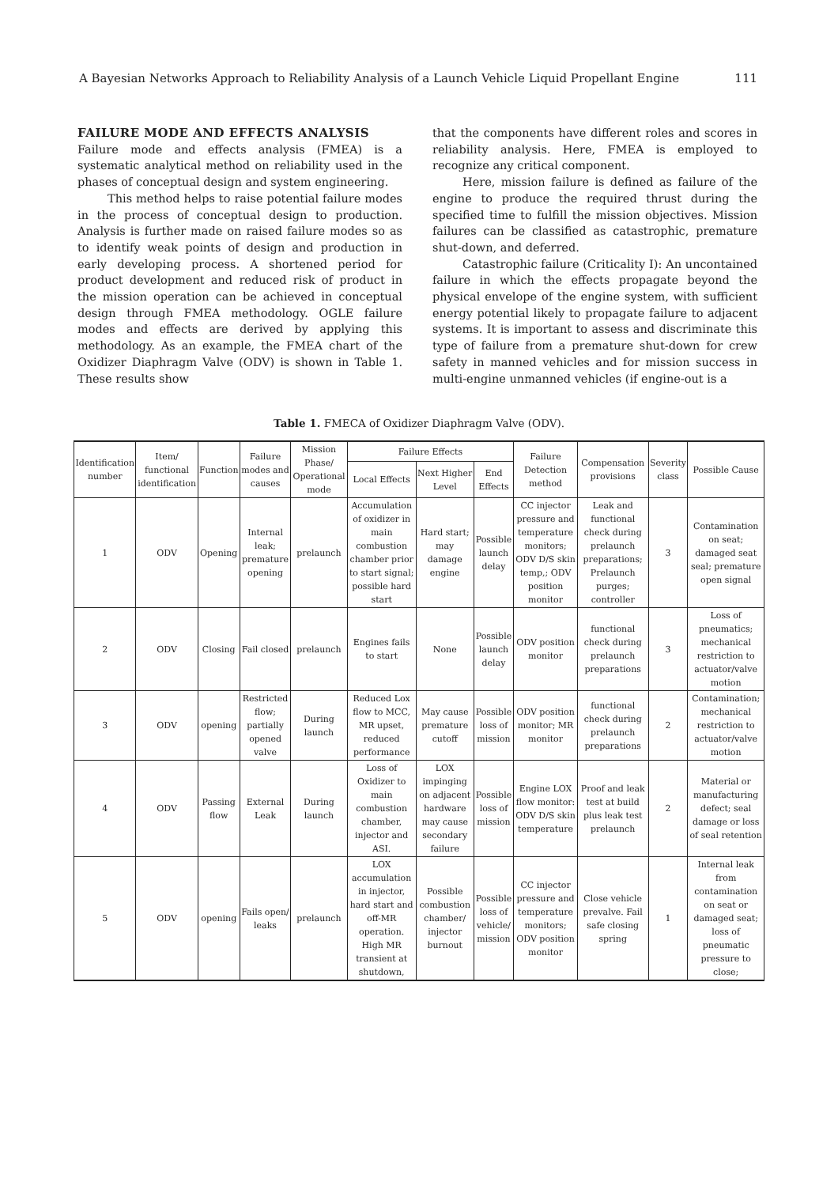A Bayesian Networks Approach to Reliability Analysis of a Launch Vehicle Liquid Propellant Engine 111
FAILURE MODE AND EFFECTS ANALYSIS
Failure mode and effects analysis (FMEA) is a systematic analytical method on reliability used in the phases of conceptual design and system engineering.
This method helps to raise potential failure modes in the process of conceptual design to production. Analysis is further made on raised failure modes so as to identify weak points of design and production in early developing process. A shortened period for product development and reduced risk of product in the mission operation can be achieved in conceptual design through FMEA methodology. OGLE failure modes and effects are derived by applying this methodology. As an example, the FMEA chart of the Oxidizer Diaphragm Valve (ODV) is shown in Table 1. These results show
that the components have different roles and scores in reliability analysis. Here, FMEA is employed to recognize any critical component.
Here, mission failure is defined as failure of the engine to produce the required thrust during the specified time to fulfill the mission objectives. Mission failures can be classified as catastrophic, premature shut-down, and deferred.
Catastrophic failure (Criticality I): An uncontained failure in which the effects propagate beyond the physical envelope of the engine system, with sufficient energy potential likely to propagate failure to adjacent systems. It is important to assess and discriminate this type of failure from a premature shut-down for crew safety in manned vehicles and for mission success in multi-engine unmanned vehicles (if engine-out is a
Table 1. FMECA of Oxidizer Diaphragm Valve (ODV).
| Identification number | Item/ functional identification | Function | Failure modes and causes | Mission Phase/ Operational mode | Failure Effects | | | Failure Detection method | Compensation provisions | Severity class | Possible Cause |
| --- | --- | --- | --- | --- | --- | --- | --- | --- | --- | --- | --- |
| | | | | | Local Effects | Next Higher Level | End Effects | | | | |
| 1 | ODV | Opening | Internal leak; premature opening | prelaunch | Accumulation of oxidizer in main combustion chamber prior to start signal; possible hard start | Hard start; may damage engine | Possible launch delay | CC injector pressure and temperature monitors; ODV D/S skin temp,; ODV position monitor | Leak and functional check during prelaunch preparations; Prelaunch purges; controller | 3 | Contamination on seat; damaged seat seal; premature open signal |
| 2 | ODV | Closing | Fail closed | prelaunch | Engines fails to start | None | Possible launch delay | ODV position monitor | functional check during prelaunch preparations | 3 | Loss of pneumatics; mechanical restriction to actuator/valve motion |
| 3 | ODV | opening | Restricted flow; partially opened valve | During launch | Reduced Lox flow to MCC, MR upset, reduced performance | May cause premature cutoff | Possible loss of mission | ODV position monitor; MR monitor | functional check during prelaunch preparations | 2 | Contamination; mechanical restriction to actuator/valve motion |
| 4 | ODV | Passing flow | External Leak | During launch | Loss of Oxidizer to main combustion chamber, injector and ASI. | LOX impinging on adjacent hardware may cause secondary failure | Possible loss of mission | Engine LOX flow monitor: ODV D/S skin temperature | Proof and leak test at build plus leak test prelaunch | 2 | Material or manufacturing defect; seal damage or loss of seal retention |
| 5 | ODV | opening | Fails open/ leaks | prelaunch | LOX accumulation in injector, hard start and off-MR operation. High MR transient at shutdown, | Possible combustion chamber/ injector burnout | Possible loss of vehicle/ mission | CC injector pressure and temperature monitors; ODV position monitor | Close vehicle prevalve. Fail safe closing spring | 1 | Internal leak from contamination on seat or damaged seat; loss of pneumatic pressure to close; |